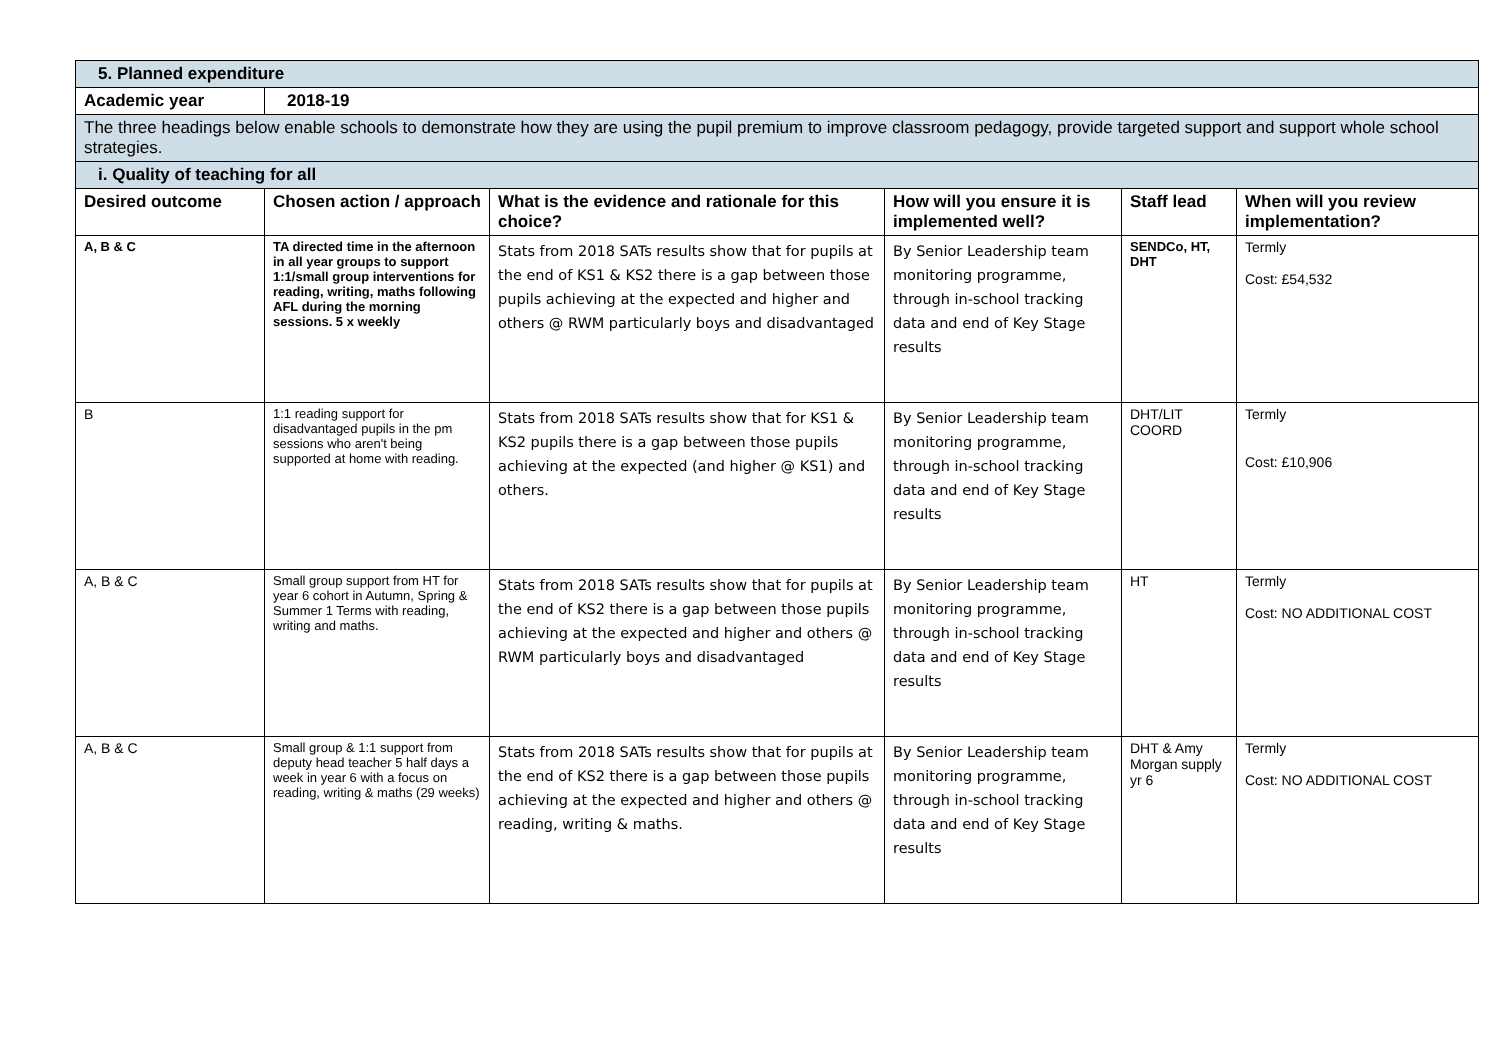| 5. Planned expenditure | | | | | |
| Academic year | 2018-19 | | | | |
| The three headings below enable schools to demonstrate how they are using the pupil premium to improve classroom pedagogy, provide targeted support and support whole school strategies. | | | | | |
| i. Quality of teaching for all | | | | | |
| Desired outcome | Chosen action / approach | What is the evidence and rationale for this choice? | How will you ensure it is implemented well? | Staff lead | When will you review implementation? |
| A, B & C | TA directed time in the afternoon in all year groups to support 1:1/small group interventions for reading, writing, maths following AFL during the morning sessions. 5 x weekly | Stats from 2018 SATs results show that for pupils at the end of KS1 & KS2 there is a gap between those pupils achieving at the expected and higher and others @ RWM particularly boys and disadvantaged | By Senior Leadership team monitoring programme, through in-school tracking data and end of Key Stage results | SENDCo, HT, DHT | Termly Cost: £54,532 |
| B | 1:1 reading support for disadvantaged pupils in the pm sessions who aren't being supported at home with reading. | Stats from 2018 SATs results show that for KS1 & KS2 pupils there is a gap between those pupils achieving at the expected (and higher @ KS1) and others. | By Senior Leadership team monitoring programme, through in-school tracking data and end of Key Stage results | DHT/LIT COORD | Termly Cost: £10,906 |
| A, B & C | Small group support from HT for year 6 cohort in Autumn, Spring & Summer 1 Terms with reading, writing and maths. | Stats from 2018 SATs results show that for pupils at the end of KS2 there is a gap between those pupils achieving at the expected and higher and others @ RWM particularly boys and disadvantaged | By Senior Leadership team monitoring programme, through in-school tracking data and end of Key Stage results | HT | Termly Cost: NO ADDITIONAL COST |
| A, B & C | Small group & 1:1 support from deputy head teacher 5 half days a week in year 6 with a focus on reading, writing & maths (29 weeks) | Stats from 2018 SATs results show that for pupils at the end of KS2 there is a gap between those pupils achieving at the expected and higher and others @ reading, writing & maths. | By Senior Leadership team monitoring programme, through in-school tracking data and end of Key Stage results | DHT & Amy Morgan supply yr 6 | Termly Cost: NO ADDITIONAL COST |